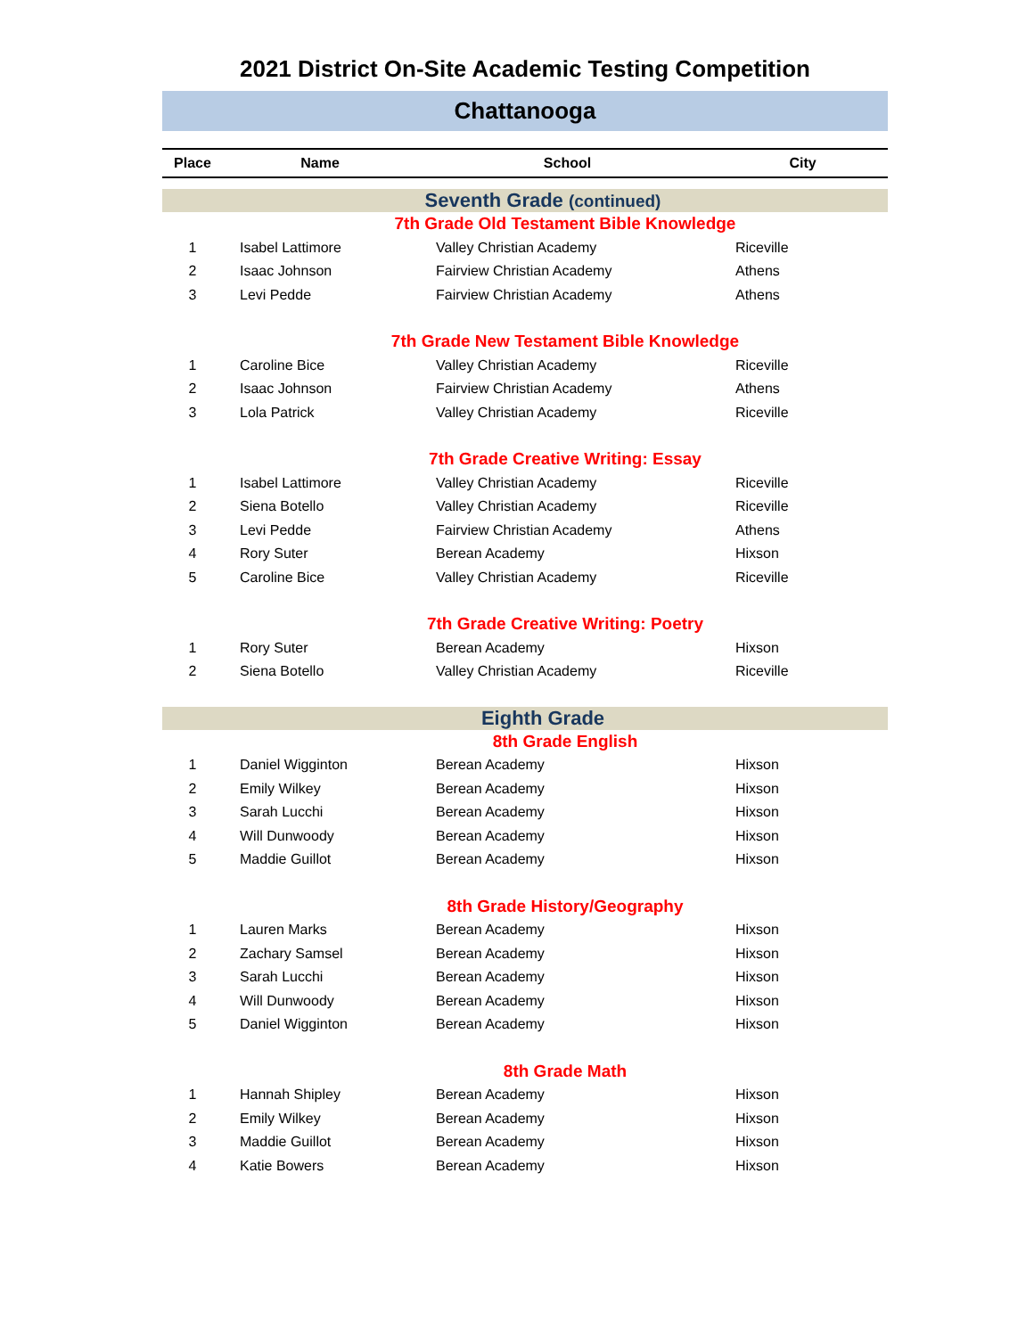2021 District On-Site Academic Testing Competition
Chattanooga
| Place | Name | School | City |
| --- | --- | --- | --- |
| Seventh Grade (continued) | | | |
| 7th Grade Old Testament Bible Knowledge | | | |
| 1 | Isabel Lattimore | Valley Christian Academy | Riceville |
| 2 | Isaac Johnson | Fairview Christian Academy | Athens |
| 3 | Levi Pedde | Fairview Christian Academy | Athens |
| 7th Grade New Testament Bible Knowledge | | | |
| 1 | Caroline Bice | Valley Christian Academy | Riceville |
| 2 | Isaac Johnson | Fairview Christian Academy | Athens |
| 3 | Lola Patrick | Valley Christian Academy | Riceville |
| 7th Grade Creative Writing: Essay | | | |
| 1 | Isabel Lattimore | Valley Christian Academy | Riceville |
| 2 | Siena Botello | Valley Christian Academy | Riceville |
| 3 | Levi Pedde | Fairview Christian Academy | Athens |
| 4 | Rory Suter | Berean Academy | Hixson |
| 5 | Caroline Bice | Valley Christian Academy | Riceville |
| 7th Grade Creative Writing: Poetry | | | |
| 1 | Rory Suter | Berean Academy | Hixson |
| 2 | Siena Botello | Valley Christian Academy | Riceville |
| Eighth Grade | | | |
| 8th Grade English | | | |
| 1 | Daniel Wigginton | Berean Academy | Hixson |
| 2 | Emily Wilkey | Berean Academy | Hixson |
| 3 | Sarah Lucchi | Berean Academy | Hixson |
| 4 | Will Dunwoody | Berean Academy | Hixson |
| 5 | Maddie Guillot | Berean Academy | Hixson |
| 8th Grade History/Geography | | | |
| 1 | Lauren Marks | Berean Academy | Hixson |
| 2 | Zachary Samsel | Berean Academy | Hixson |
| 3 | Sarah Lucchi | Berean Academy | Hixson |
| 4 | Will Dunwoody | Berean Academy | Hixson |
| 5 | Daniel Wigginton | Berean Academy | Hixson |
| 8th Grade Math | | | |
| 1 | Hannah Shipley | Berean Academy | Hixson |
| 2 | Emily Wilkey | Berean Academy | Hixson |
| 3 | Maddie Guillot | Berean Academy | Hixson |
| 4 | Katie Bowers | Berean Academy | Hixson |